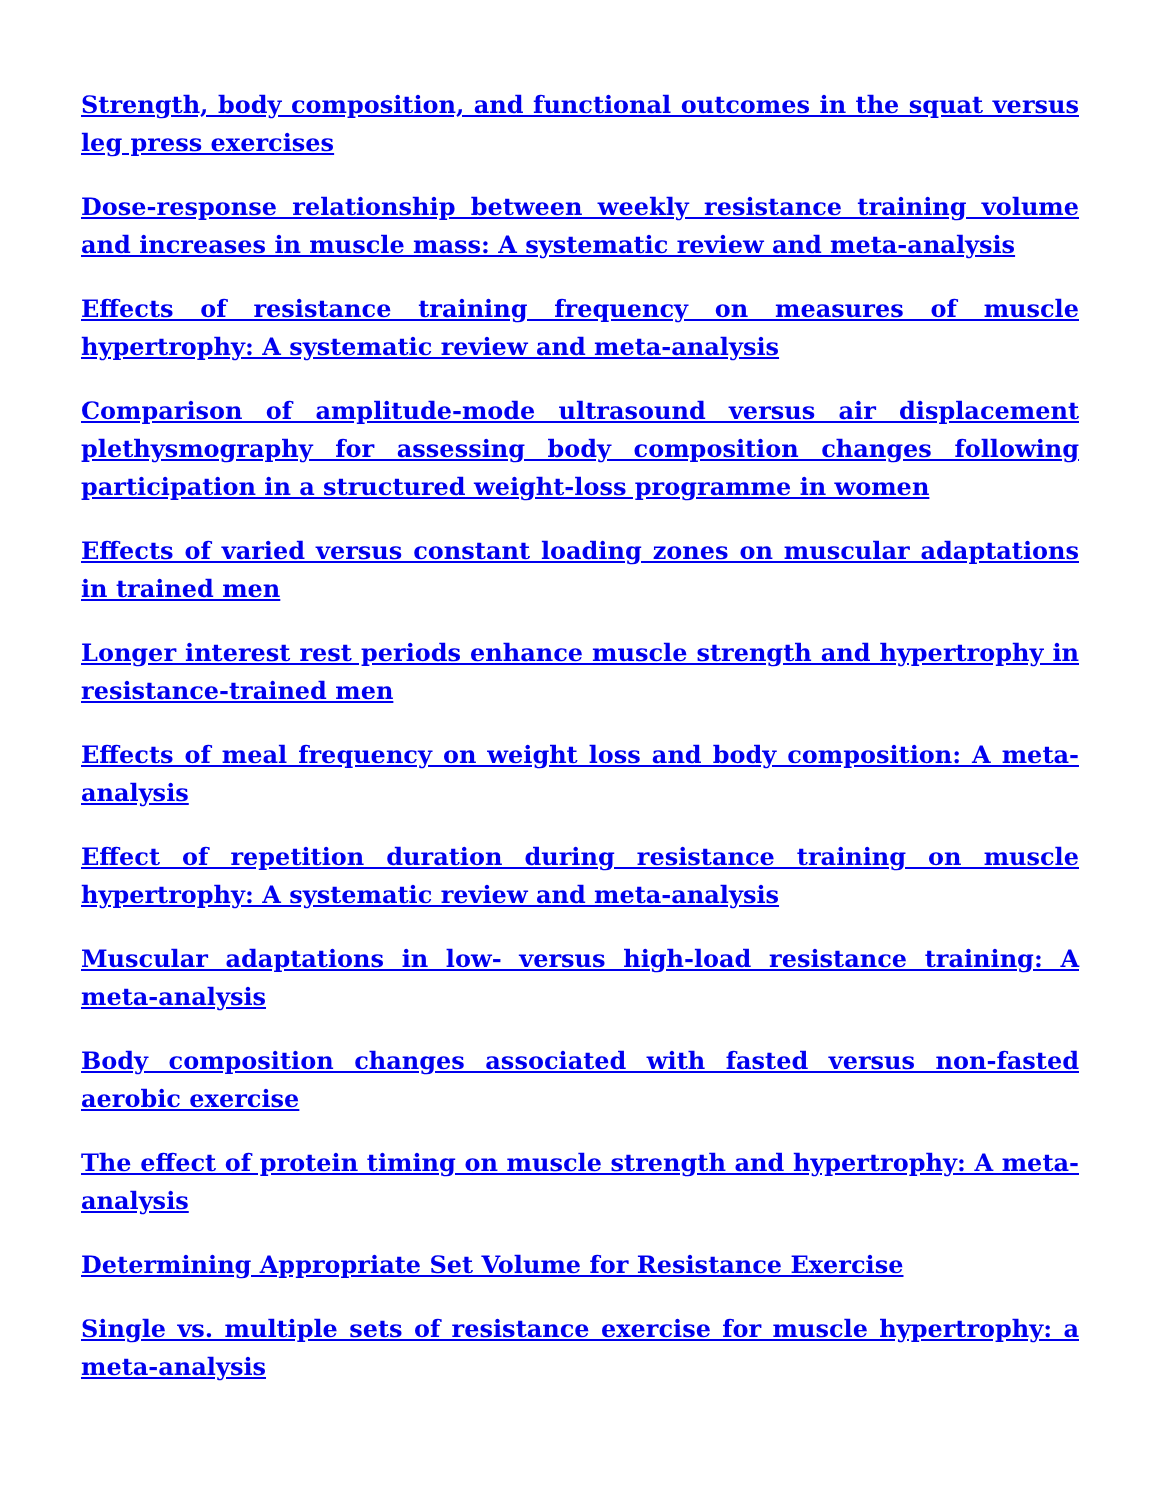Strength, body composition, and functional outcomes in the squat versus leg press exercises
Dose-response relationship between weekly resistance training volume and increases in muscle mass: A systematic review and meta-analysis
Effects of resistance training frequency on measures of muscle hypertrophy: A systematic review and meta-analysis
Comparison of amplitude-mode ultrasound versus air displacement plethysmography for assessing body composition changes following participation in a structured weight-loss programme in women
Effects of varied versus constant loading zones on muscular adaptations in trained men
Longer interest rest periods enhance muscle strength and hypertrophy in resistance-trained men
Effects of meal frequency on weight loss and body composition: A meta-analysis
Effect of repetition duration during resistance training on muscle hypertrophy: A systematic review and meta-analysis
Muscular adaptations in low- versus high-load resistance training: A meta-analysis
Body composition changes associated with fasted versus non-fasted aerobic exercise
The effect of protein timing on muscle strength and hypertrophy: A meta-analysis
Determining Appropriate Set Volume for Resistance Exercise
Single vs. multiple sets of resistance exercise for muscle hypertrophy: a meta-analysis